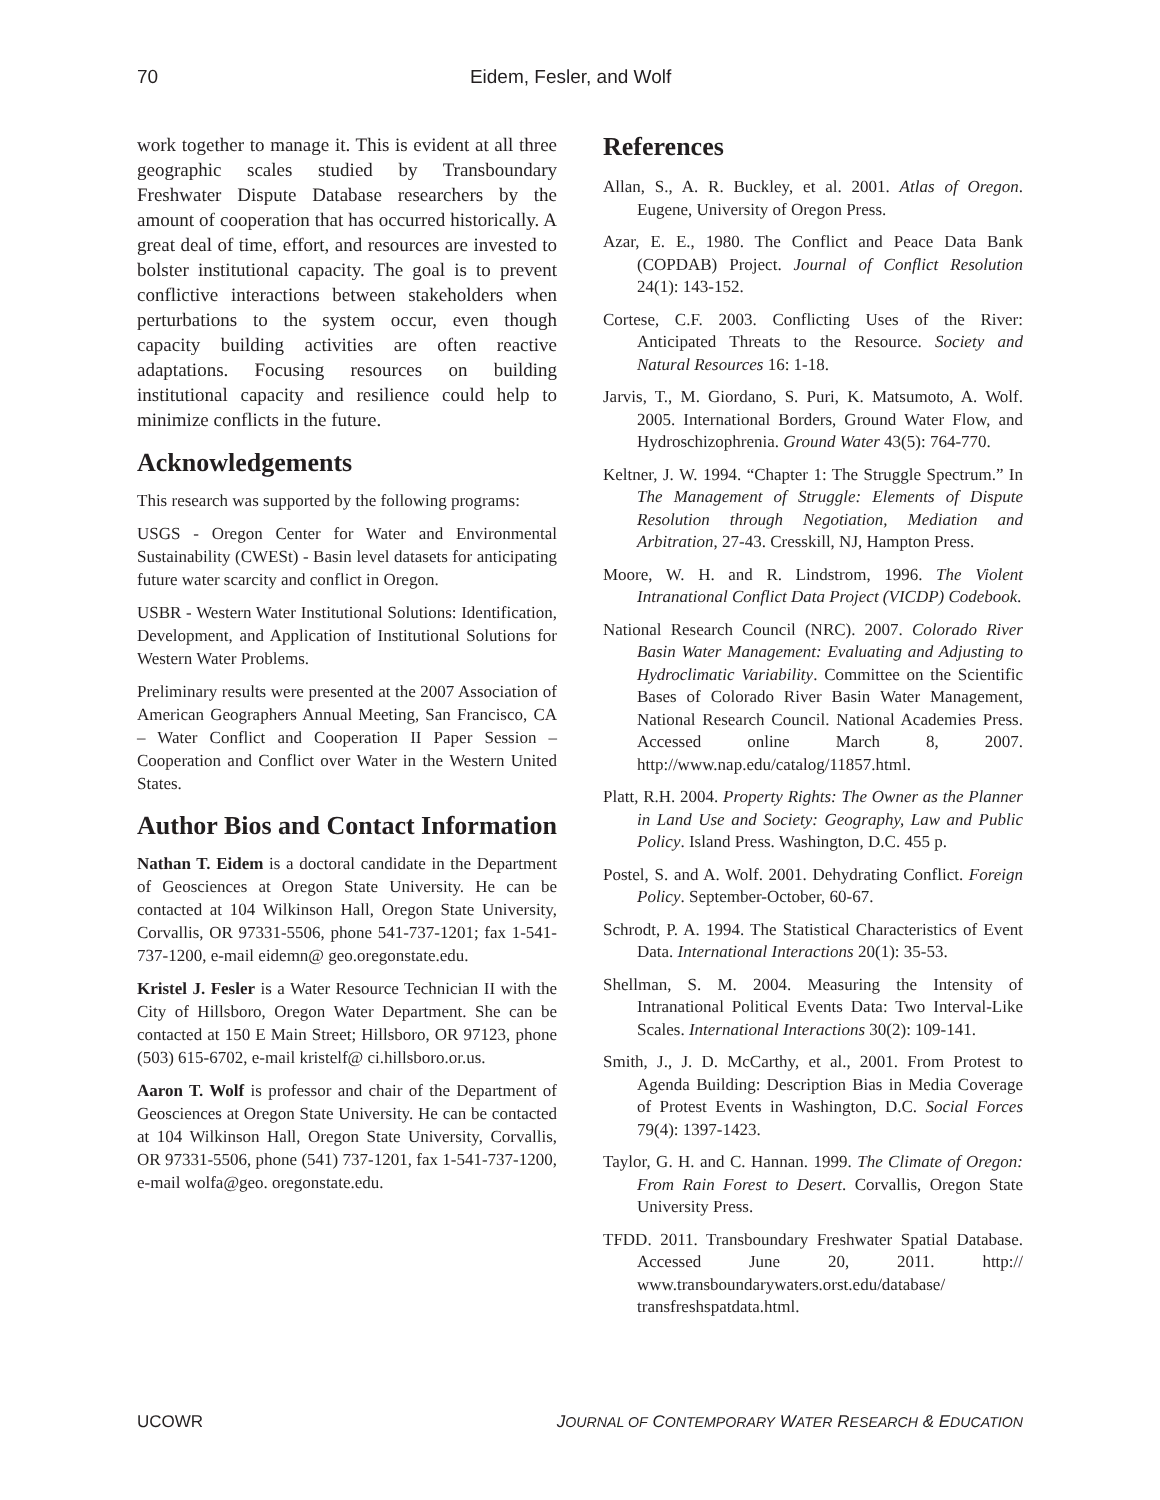70 Eidem, Fesler, and Wolf
work together to manage it. This is evident at all three geographic scales studied by Transboundary Freshwater Dispute Database researchers by the amount of cooperation that has occurred historically. A great deal of time, effort, and resources are invested to bolster institutional capacity. The goal is to prevent conflictive interactions between stakeholders when perturbations to the system occur, even though capacity building activities are often reactive adaptations. Focusing resources on building institutional capacity and resilience could help to minimize conflicts in the future.
Acknowledgements
This research was supported by the following programs:
USGS - Oregon Center for Water and Environmental Sustainability (CWESt) - Basin level datasets for anticipating future water scarcity and conflict in Oregon.
USBR - Western Water Institutional Solutions: Identification, Development, and Application of Institutional Solutions for Western Water Problems.
Preliminary results were presented at the 2007 Association of American Geographers Annual Meeting, San Francisco, CA – Water Conflict and Cooperation II Paper Session – Cooperation and Conflict over Water in the Western United States.
Author Bios and Contact Information
Nathan T. Eidem is a doctoral candidate in the Department of Geosciences at Oregon State University. He can be contacted at 104 Wilkinson Hall, Oregon State University, Corvallis, OR 97331-5506, phone 541-737-1201; fax 1-541-737-1200, e-mail eidemn@ geo.oregonstate.edu.
Kristel J. Fesler is a Water Resource Technician II with the City of Hillsboro, Oregon Water Department. She can be contacted at 150 E Main Street; Hillsboro, OR 97123, phone (503) 615-6702, e-mail kristelf@ ci.hillsboro.or.us.
Aaron T. Wolf is professor and chair of the Department of Geosciences at Oregon State University. He can be contacted at 104 Wilkinson Hall, Oregon State University, Corvallis, OR 97331-5506, phone (541) 737-1201, fax 1-541-737-1200, e-mail wolfa@geo. oregonstate.edu.
References
Allan, S., A. R. Buckley, et al. 2001. Atlas of Oregon. Eugene, University of Oregon Press.
Azar, E. E., 1980. The Conflict and Peace Data Bank (COPDAB) Project. Journal of Conflict Resolution 24(1): 143-152.
Cortese, C.F. 2003. Conflicting Uses of the River: Anticipated Threats to the Resource. Society and Natural Resources 16: 1-18.
Jarvis, T., M. Giordano, S. Puri, K. Matsumoto, A. Wolf. 2005. International Borders, Ground Water Flow, and Hydroschizophrenia. Ground Water 43(5): 764-770.
Keltner, J. W. 1994. “Chapter 1: The Struggle Spectrum.” In The Management of Struggle: Elements of Dispute Resolution through Negotiation, Mediation and Arbitration, 27-43. Cresskill, NJ, Hampton Press.
Moore, W. H. and R. Lindstrom, 1996. The Violent Intranational Conflict Data Project (VICDP) Codebook.
National Research Council (NRC). 2007. Colorado River Basin Water Management: Evaluating and Adjusting to Hydroclimatic Variability. Committee on the Scientific Bases of Colorado River Basin Water Management, National Research Council. National Academies Press. Accessed online March 8, 2007. http://www.nap.edu/catalog/11857.html.
Platt, R.H. 2004. Property Rights: The Owner as the Planner in Land Use and Society: Geography, Law and Public Policy. Island Press. Washington, D.C. 455 p.
Postel, S. and A. Wolf. 2001. Dehydrating Conflict. Foreign Policy. September-October, 60-67.
Schrodt, P. A. 1994. The Statistical Characteristics of Event Data. International Interactions 20(1): 35-53.
Shellman, S. M. 2004. Measuring the Intensity of Intranational Political Events Data: Two Interval-Like Scales. International Interactions 30(2): 109-141.
Smith, J., J. D. McCarthy, et al., 2001. From Protest to Agenda Building: Description Bias in Media Coverage of Protest Events in Washington, D.C. Social Forces 79(4): 1397-1423.
Taylor, G. H. and C. Hannan. 1999. The Climate of Oregon: From Rain Forest to Desert. Corvallis, Oregon State University Press.
TFDD. 2011. Transboundary Freshwater Spatial Database. Accessed June 20, 2011. http:// www.transboundarywaters.orst.edu/database/ transfreshspatdata.html.
UCOWR JOURNAL OF CONTEMPORARY WATER RESEARCH & EDUCATION